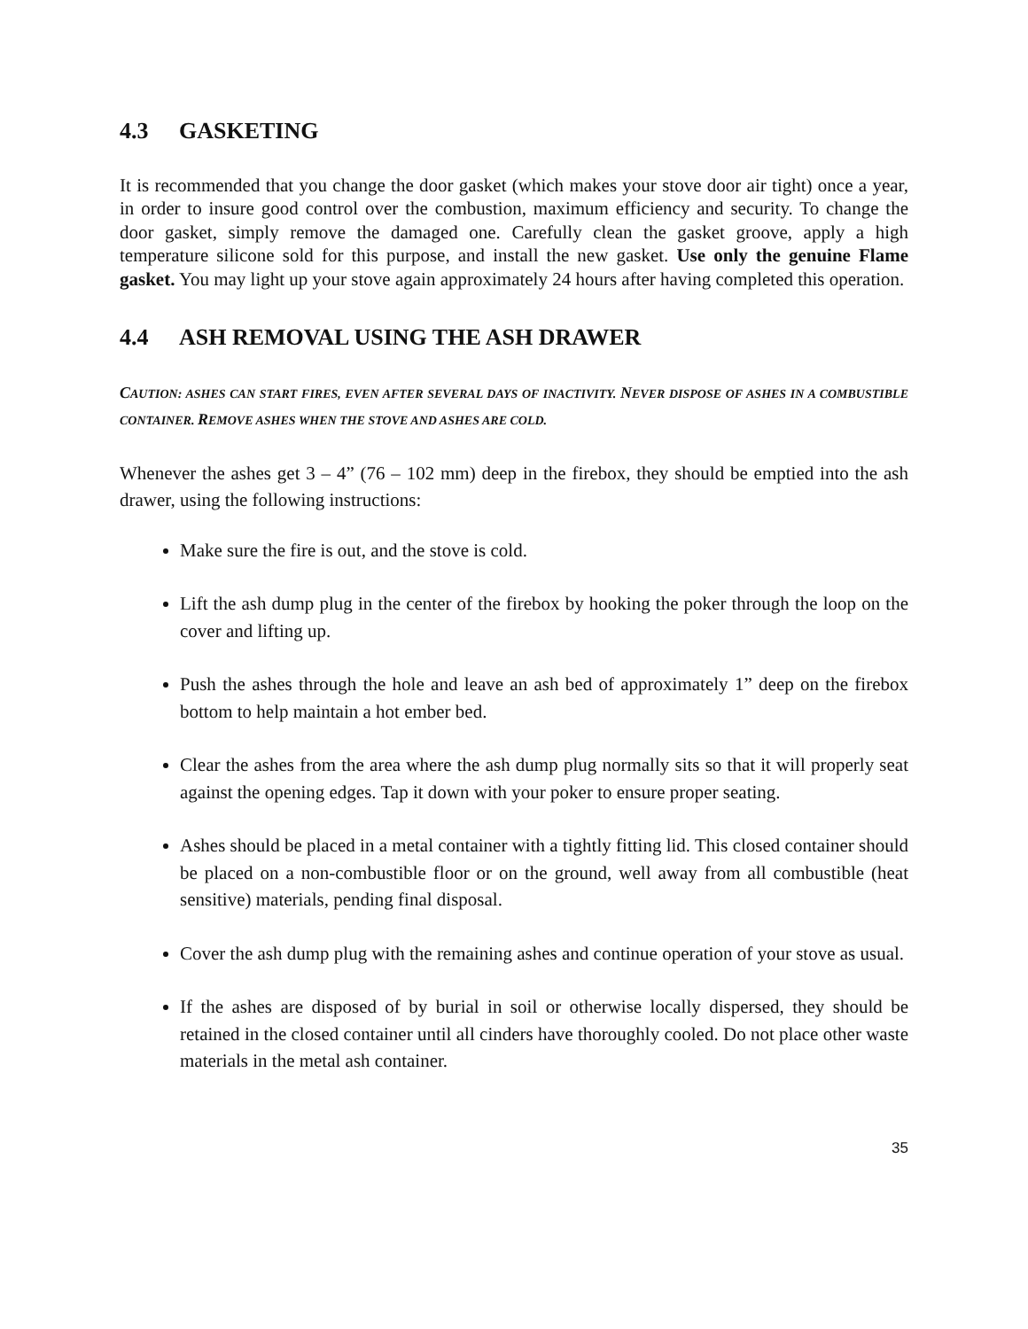4.3 GASKETING
It is recommended that you change the door gasket (which makes your stove door air tight) once a year, in order to insure good control over the combustion, maximum efficiency and security. To change the door gasket, simply remove the damaged one. Carefully clean the gasket groove, apply a high temperature silicone sold for this purpose, and install the new gasket. Use only the genuine Flame gasket. You may light up your stove again approximately 24 hours after having completed this operation.
4.4 ASH REMOVAL USING THE ASH DRAWER
CAUTION: ASHES CAN START FIRES, EVEN AFTER SEVERAL DAYS OF INACTIVITY. NEVER DISPOSE OF ASHES IN A COMBUSTIBLE CONTAINER. REMOVE ASHES WHEN THE STOVE AND ASHES ARE COLD.
Whenever the ashes get 3 – 4” (76 – 102 mm) deep in the firebox, they should be emptied into the ash drawer, using the following instructions:
Make sure the fire is out, and the stove is cold.
Lift the ash dump plug in the center of the firebox by hooking the poker through the loop on the cover and lifting up.
Push the ashes through the hole and leave an ash bed of approximately 1” deep on the firebox bottom to help maintain a hot ember bed.
Clear the ashes from the area where the ash dump plug normally sits so that it will properly seat against the opening edges. Tap it down with your poker to ensure proper seating.
Ashes should be placed in a metal container with a tightly fitting lid. This closed container should be placed on a non-combustible floor or on the ground, well away from all combustible (heat sensitive) materials, pending final disposal.
Cover the ash dump plug with the remaining ashes and continue operation of your stove as usual.
If the ashes are disposed of by burial in soil or otherwise locally dispersed, they should be retained in the closed container until all cinders have thoroughly cooled. Do not place other waste materials in the metal ash container.
35